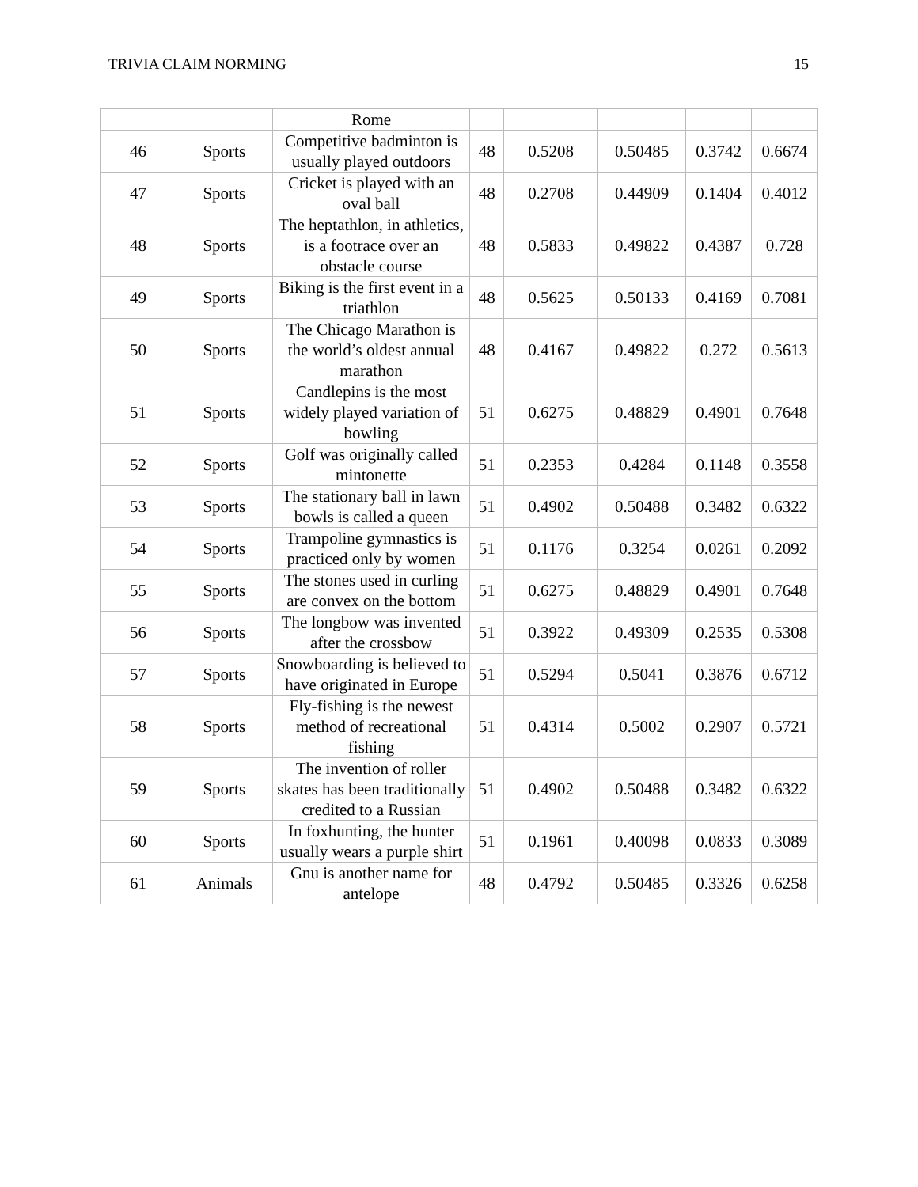TRIVIA CLAIM NORMING 15
| | | Rome | | | | | |
| 46 | Sports | Competitive badminton is usually played outdoors | 48 | 0.5208 | 0.50485 | 0.3742 | 0.6674 |
| 47 | Sports | Cricket is played with an oval ball | 48 | 0.2708 | 0.44909 | 0.1404 | 0.4012 |
| 48 | Sports | The heptathlon, in athletics, is a footrace over an obstacle course | 48 | 0.5833 | 0.49822 | 0.4387 | 0.728 |
| 49 | Sports | Biking is the first event in a triathlon | 48 | 0.5625 | 0.50133 | 0.4169 | 0.7081 |
| 50 | Sports | The Chicago Marathon is the world’s oldest annual marathon | 48 | 0.4167 | 0.49822 | 0.272 | 0.5613 |
| 51 | Sports | Candlepins is the most widely played variation of bowling | 51 | 0.6275 | 0.48829 | 0.4901 | 0.7648 |
| 52 | Sports | Golf was originally called mintonette | 51 | 0.2353 | 0.4284 | 0.1148 | 0.3558 |
| 53 | Sports | The stationary ball in lawn bowls is called a queen | 51 | 0.4902 | 0.50488 | 0.3482 | 0.6322 |
| 54 | Sports | Trampoline gymnastics is practiced only by women | 51 | 0.1176 | 0.3254 | 0.0261 | 0.2092 |
| 55 | Sports | The stones used in curling are convex on the bottom | 51 | 0.6275 | 0.48829 | 0.4901 | 0.7648 |
| 56 | Sports | The longbow was invented after the crossbow | 51 | 0.3922 | 0.49309 | 0.2535 | 0.5308 |
| 57 | Sports | Snowboarding is believed to have originated in Europe | 51 | 0.5294 | 0.5041 | 0.3876 | 0.6712 |
| 58 | Sports | Fly-fishing is the newest method of recreational fishing | 51 | 0.4314 | 0.5002 | 0.2907 | 0.5721 |
| 59 | Sports | The invention of roller skates has been traditionally credited to a Russian | 51 | 0.4902 | 0.50488 | 0.3482 | 0.6322 |
| 60 | Sports | In foxhunting, the hunter usually wears a purple shirt | 51 | 0.1961 | 0.40098 | 0.0833 | 0.3089 |
| 61 | Animals | Gnu is another name for antelope | 48 | 0.4792 | 0.50485 | 0.3326 | 0.6258 |